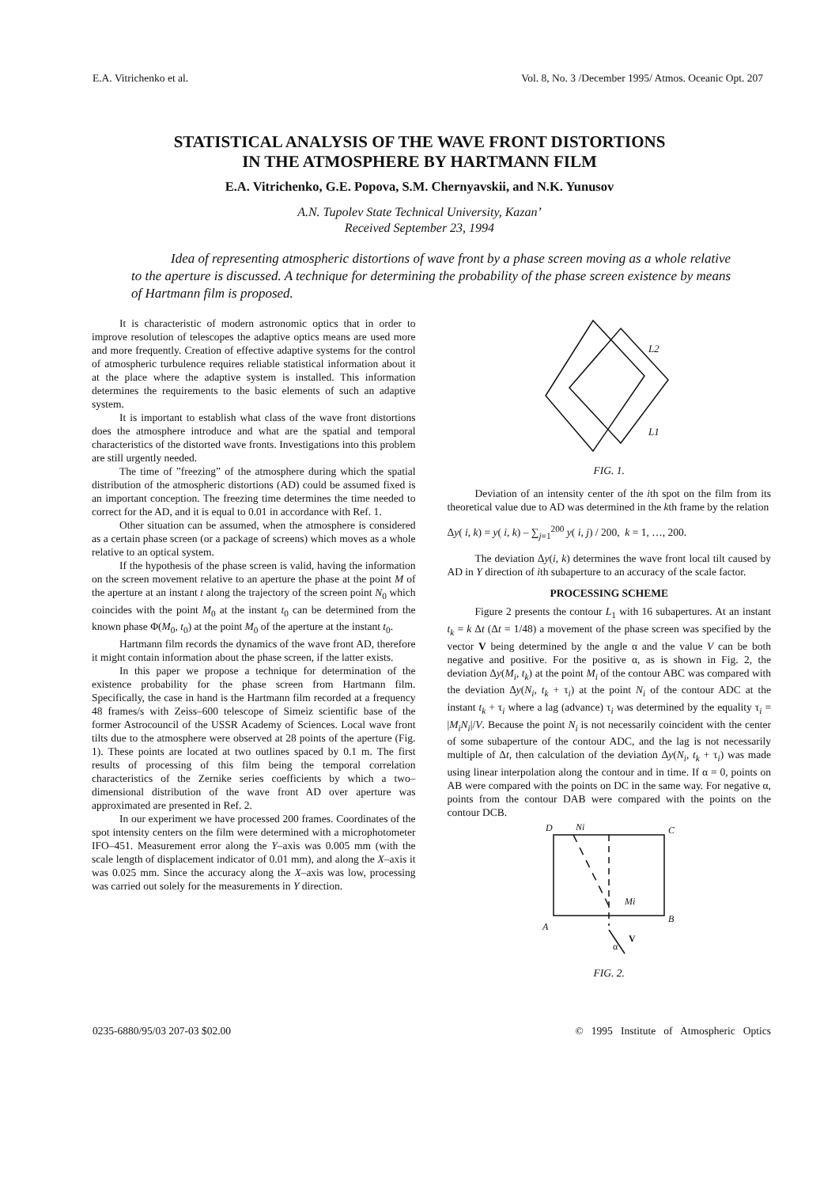E.A. Vitrichenko et al. Vol. 8, No. 3 /December 1995/ Atmos. Oceanic Opt. 207
STATISTICAL ANALYSIS OF THE WAVE FRONT DISTORTIONS
IN THE ATMOSPHERE BY HARTMANN FILM
E.A. Vitrichenko, G.E. Popova, S.M. Chernyavskii, and N.K. Yunusov
A.N. Tupolev State Technical University, Kazan’
Received September 23, 1994
Idea of representing atmospheric distortions of wave front by a phase screen moving as a whole relative to the aperture is discussed. A technique for determining the probability of the phase screen existence by means of Hartmann film is proposed.
It is characteristic of modern astronomic optics that in order to improve resolution of telescopes the adaptive optics means are used more and more frequently. Creation of effective adaptive systems for the control of atmospheric turbulence requires reliable statistical information about it at the place where the adaptive system is installed. This information determines the requirements to the basic elements of such an adaptive system.
It is important to establish what class of the wave front distortions does the atmosphere introduce and what are the spatial and temporal characteristics of the distorted wave fronts. Investigations into this problem are still urgently needed.
The time of ”freezing” of the atmosphere during which the spatial distribution of the atmospheric distortions (AD) could be assumed fixed is an important conception. The freezing time determines the time needed to correct for the AD, and it is equal to 0.01 in accordance with Ref. 1.
Other situation can be assumed, when the atmosphere is considered as a certain phase screen (or a package of screens) which moves as a whole relative to an optical system.
If the hypothesis of the phase screen is valid, having the information on the screen movement relative to an aperture the phase at the point M of the aperture at an instant t along the trajectory of the screen point N<sub>0</sub> which coincides with the point M<sub>0</sub> at the instant t<sub>0</sub> can be determined from the known phase Φ(M<sub>0</sub>, t<sub>0</sub>) at the point M<sub>0</sub> of the aperture at the instant t<sub>0</sub>.
Hartmann film records the dynamics of the wave front AD, therefore it might contain information about the phase screen, if the latter exists.
In this paper we propose a technique for determination of the existence probability for the phase screen from Hartmann film. Specifically, the case in hand is the Hartmann film recorded at a frequency 48 frames/s with Zeiss–600 telescope of Simeiz scientific base of the former Astrocouncil of the USSR Academy of Sciences. Local wave front tilts due to the atmosphere were observed at 28 points of the aperture (Fig. 1). These points are located at two outlines spaced by 0.1 m. The first results of processing of this film being the temporal correlation characteristics of the Zernike series coefficients by which a two–dimensional distribution of the wave front AD over aperture was approximated are presented in Ref. 2.
In our experiment we have processed 200 frames. Coordinates of the spot intensity centers on the film were determined with a microphotometer IFO–451. Measurement error along the Y–axis was 0.005 mm (with the scale length of displacement indicator of 0.01 mm), and along the X–axis it was 0.025 mm. Since the accuracy along the X–axis was low, processing was carried out solely for the measurements in Y direction.
L2
L1
FIG. 1.
Deviation of an intensity center of the ith spot on the film from its theoretical value due to AD was determined in the kth frame by the relation
Δy( i, k) = y( i, k) – ∑<sub>j=1</sub><sup>200</sup> y( i, j) / 200, k = 1, …, 200.
The deviation Δy(i, k) determines the wave front local tilt caused by AD in Y direction of ith subaperture to an accuracy of the scale factor.
PROCESSING SCHEME
Figure 2 presents the contour L<sub>1</sub> with 16 subapertures. At an instant t<sub>k</sub> = k Δt (Δt = 1/48) a movement of the phase screen was specified by the vector V being determined by the angle α and the value V can be both negative and positive. For the positive α, as is shown in Fig. 2, the deviation Δy(M<sub>i</sub>, t<sub>k</sub>) at the point M<sub>i</sub> of the contour ABC was compared with the deviation Δy(N<sub>i</sub>, t<sub>k</sub> + τ<sub>i</sub>) at the point N<sub>i</sub> of the contour ADC at the instant t<sub>k</sub> + τ<sub>i</sub> where a lag (advance) τ<sub>i</sub> was determined by the equality τ<sub>i</sub> = |M<sub>i</sub>N<sub>i</sub>|/V. Because the point N<sub>i</sub> is not necessarily coincident with the center of some subaperture of the contour ADC, and the lag is not necessarily multiple of Δt, then calculation of the deviation Δy(N<sub>i</sub>, t<sub>k</sub> + τ<sub>i</sub>) was made using linear interpolation along the contour and in time. If α = 0, points on AB were compared with the points on DC in the same way. For negative α, points from the contour DAB were compared with the points on the contour DCB.
D
Ni
C
Mi
A
B
α
V
FIG. 2.
0235-6880/95/03 207-03 $02.00 © 1995 Institute of Atmospheric Optics